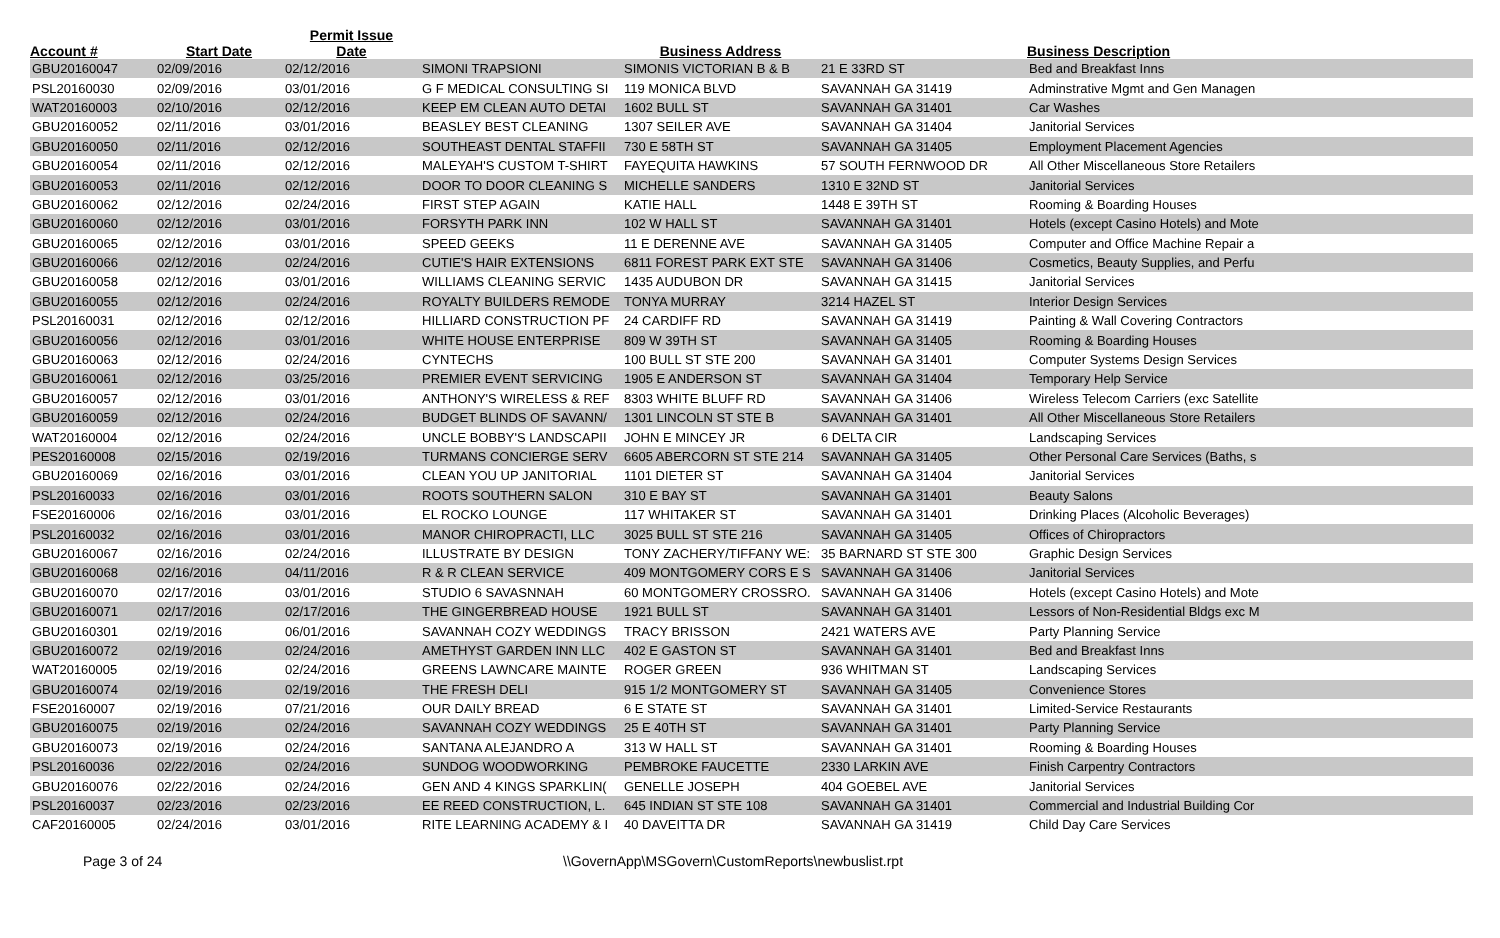| Account # | Start Date | Permit Issue Date | | Business Address | | Business Description |
| --- | --- | --- | --- | --- | --- | --- |
| GBU20160047 | 02/09/2016 | 02/12/2016 | SIMONI TRAPSIONI | SIMONIS VICTORIAN B & B | 21 E 33RD ST | Bed and Breakfast Inns |
| PSL20160030 | 02/09/2016 | 03/01/2016 | G F MEDICAL CONSULTING SI | 119 MONICA BLVD | SAVANNAH GA 31419 | Adminstrative Mgmt and Gen Managen |
| WAT20160003 | 02/10/2016 | 02/12/2016 | KEEP EM CLEAN AUTO DETAI | 1602 BULL ST | SAVANNAH GA 31401 | Car Washes |
| GBU20160052 | 02/11/2016 | 03/01/2016 | BEASLEY BEST CLEANING | 1307 SEILER AVE | SAVANNAH GA 31404 | Janitorial Services |
| GBU20160050 | 02/11/2016 | 02/12/2016 | SOUTHEAST DENTAL STAFFII | 730 E 58TH ST | SAVANNAH GA 31405 | Employment Placement Agencies |
| GBU20160054 | 02/11/2016 | 02/12/2016 | MALEYAH'S CUSTOM T-SHIRT | FAYEQUITA HAWKINS | 57 SOUTH FERNWOOD DR | All Other Miscellaneous Store Retailers |
| GBU20160053 | 02/11/2016 | 02/12/2016 | DOOR TO DOOR CLEANING S | MICHELLE SANDERS | 1310 E 32ND ST | Janitorial Services |
| GBU20160062 | 02/12/2016 | 02/24/2016 | FIRST STEP AGAIN | KATIE HALL | 1448 E 39TH ST | Rooming & Boarding Houses |
| GBU20160060 | 02/12/2016 | 03/01/2016 | FORSYTH PARK INN | 102 W HALL ST | SAVANNAH GA 31401 | Hotels (except Casino Hotels) and Mote |
| GBU20160065 | 02/12/2016 | 03/01/2016 | SPEED GEEKS | 11 E DERENNE AVE | SAVANNAH GA 31405 | Computer and Office Machine Repair a |
| GBU20160066 | 02/12/2016 | 02/24/2016 | CUTIE'S HAIR EXTENSIONS | 6811 FOREST PARK EXT STE | SAVANNAH GA 31406 | Cosmetics, Beauty Supplies, and Perfu |
| GBU20160058 | 02/12/2016 | 03/01/2016 | WILLIAMS CLEANING SERVIC | 1435 AUDUBON DR | SAVANNAH GA 31415 | Janitorial Services |
| GBU20160055 | 02/12/2016 | 02/24/2016 | ROYALTY BUILDERS REMODE | TONYA MURRAY | 3214 HAZEL ST | Interior Design Services |
| PSL20160031 | 02/12/2016 | 02/12/2016 | HILLIARD CONSTRUCTION PF | 24 CARDIFF RD | SAVANNAH GA 31419 | Painting & Wall Covering Contractors |
| GBU20160056 | 02/12/2016 | 03/01/2016 | WHITE HOUSE ENTERPRISE | 809 W 39TH ST | SAVANNAH GA 31405 | Rooming & Boarding Houses |
| GBU20160063 | 02/12/2016 | 02/24/2016 | CYNTECHS | 100 BULL ST STE 200 | SAVANNAH GA 31401 | Computer Systems Design Services |
| GBU20160061 | 02/12/2016 | 03/25/2016 | PREMIER EVENT SERVICING | 1905 E ANDERSON ST | SAVANNAH GA 31404 | Temporary Help Service |
| GBU20160057 | 02/12/2016 | 03/01/2016 | ANTHONY'S WIRELESS & REF | 8303 WHITE BLUFF RD | SAVANNAH GA 31406 | Wireless Telecom Carriers (exc Satellite |
| GBU20160059 | 02/12/2016 | 02/24/2016 | BUDGET BLINDS OF SAVANN/ | 1301 LINCOLN ST STE B | SAVANNAH GA 31401 | All Other Miscellaneous Store Retailers |
| WAT20160004 | 02/12/2016 | 02/24/2016 | UNCLE BOBBY'S LANDSCAPII | JOHN E MINCEY JR | 6 DELTA CIR | Landscaping Services |
| PES20160008 | 02/15/2016 | 02/19/2016 | TURMANS CONCIERGE SERV | 6605 ABERCORN ST STE 214 | SAVANNAH GA 31405 | Other Personal Care Services (Baths, s |
| GBU20160069 | 02/16/2016 | 03/01/2016 | CLEAN YOU UP JANITORIAL | 1101 DIETER ST | SAVANNAH GA 31404 | Janitorial Services |
| PSL20160033 | 02/16/2016 | 03/01/2016 | ROOTS SOUTHERN SALON | 310 E BAY ST | SAVANNAH GA 31401 | Beauty Salons |
| FSE20160006 | 02/16/2016 | 03/01/2016 | EL ROCKO LOUNGE | 117 WHITAKER ST | SAVANNAH GA 31401 | Drinking Places (Alcoholic Beverages) |
| PSL20160032 | 02/16/2016 | 03/01/2016 | MANOR CHIROPRACTI, LLC | 3025 BULL ST STE 216 | SAVANNAH GA 31405 | Offices of Chiropractors |
| GBU20160067 | 02/16/2016 | 02/24/2016 | ILLUSTRATE BY DESIGN | TONY ZACHERY/TIFFANY WE: | 35 BARNARD ST STE 300 | Graphic Design Services |
| GBU20160068 | 02/16/2016 | 04/11/2016 | R & R CLEAN SERVICE | 409 MONTGOMERY CORS E S | SAVANNAH GA 31406 | Janitorial Services |
| GBU20160070 | 02/17/2016 | 03/01/2016 | STUDIO 6 SAVASNNAH | 60 MONTGOMERY CROSSRO. | SAVANNAH GA 31406 | Hotels (except Casino Hotels) and Mote |
| GBU20160071 | 02/17/2016 | 02/17/2016 | THE GINGERBREAD HOUSE | 1921 BULL ST | SAVANNAH GA 31401 | Lessors of Non-Residential Bldgs exc M |
| GBU20160301 | 02/19/2016 | 06/01/2016 | SAVANNAH COZY WEDDINGS | TRACY BRISSON | 2421 WATERS AVE | Party Planning Service |
| GBU20160072 | 02/19/2016 | 02/24/2016 | AMETHYST GARDEN INN LLC | 402 E GASTON ST | SAVANNAH GA 31401 | Bed and Breakfast Inns |
| WAT20160005 | 02/19/2016 | 02/24/2016 | GREENS LAWNCARE MAINTE | ROGER GREEN | 936 WHITMAN ST | Landscaping Services |
| GBU20160074 | 02/19/2016 | 02/19/2016 | THE FRESH DELI | 915 1/2 MONTGOMERY ST | SAVANNAH GA 31405 | Convenience Stores |
| FSE20160007 | 02/19/2016 | 07/21/2016 | OUR DAILY BREAD | 6 E STATE ST | SAVANNAH GA 31401 | Limited-Service Restaurants |
| GBU20160075 | 02/19/2016 | 02/24/2016 | SAVANNAH COZY WEDDINGS | 25 E 40TH ST | SAVANNAH GA 31401 | Party Planning Service |
| GBU20160073 | 02/19/2016 | 02/24/2016 | SANTANA ALEJANDRO A | 313 W HALL ST | SAVANNAH GA 31401 | Rooming & Boarding Houses |
| PSL20160036 | 02/22/2016 | 02/24/2016 | SUNDOG WOODWORKING | PEMBROKE FAUCETTE | 2330 LARKIN AVE | Finish Carpentry Contractors |
| GBU20160076 | 02/22/2016 | 02/24/2016 | GEN AND 4 KINGS SPARKLIN( | GENELLE JOSEPH | 404 GOEBEL AVE | Janitorial Services |
| PSL20160037 | 02/23/2016 | 02/23/2016 | EE REED CONSTRUCTION, L. | 645 INDIAN ST STE 108 | SAVANNAH GA 31401 | Commercial and Industrial Building Cor |
| CAF20160005 | 02/24/2016 | 03/01/2016 | RITE LEARNING ACADEMY & I | 40 DAVEITTA DR | SAVANNAH GA 31419 | Child Day Care Services |
Page 3 of 24 \\GovernApp\MSGovern\CustomReports\newbuslist.rpt